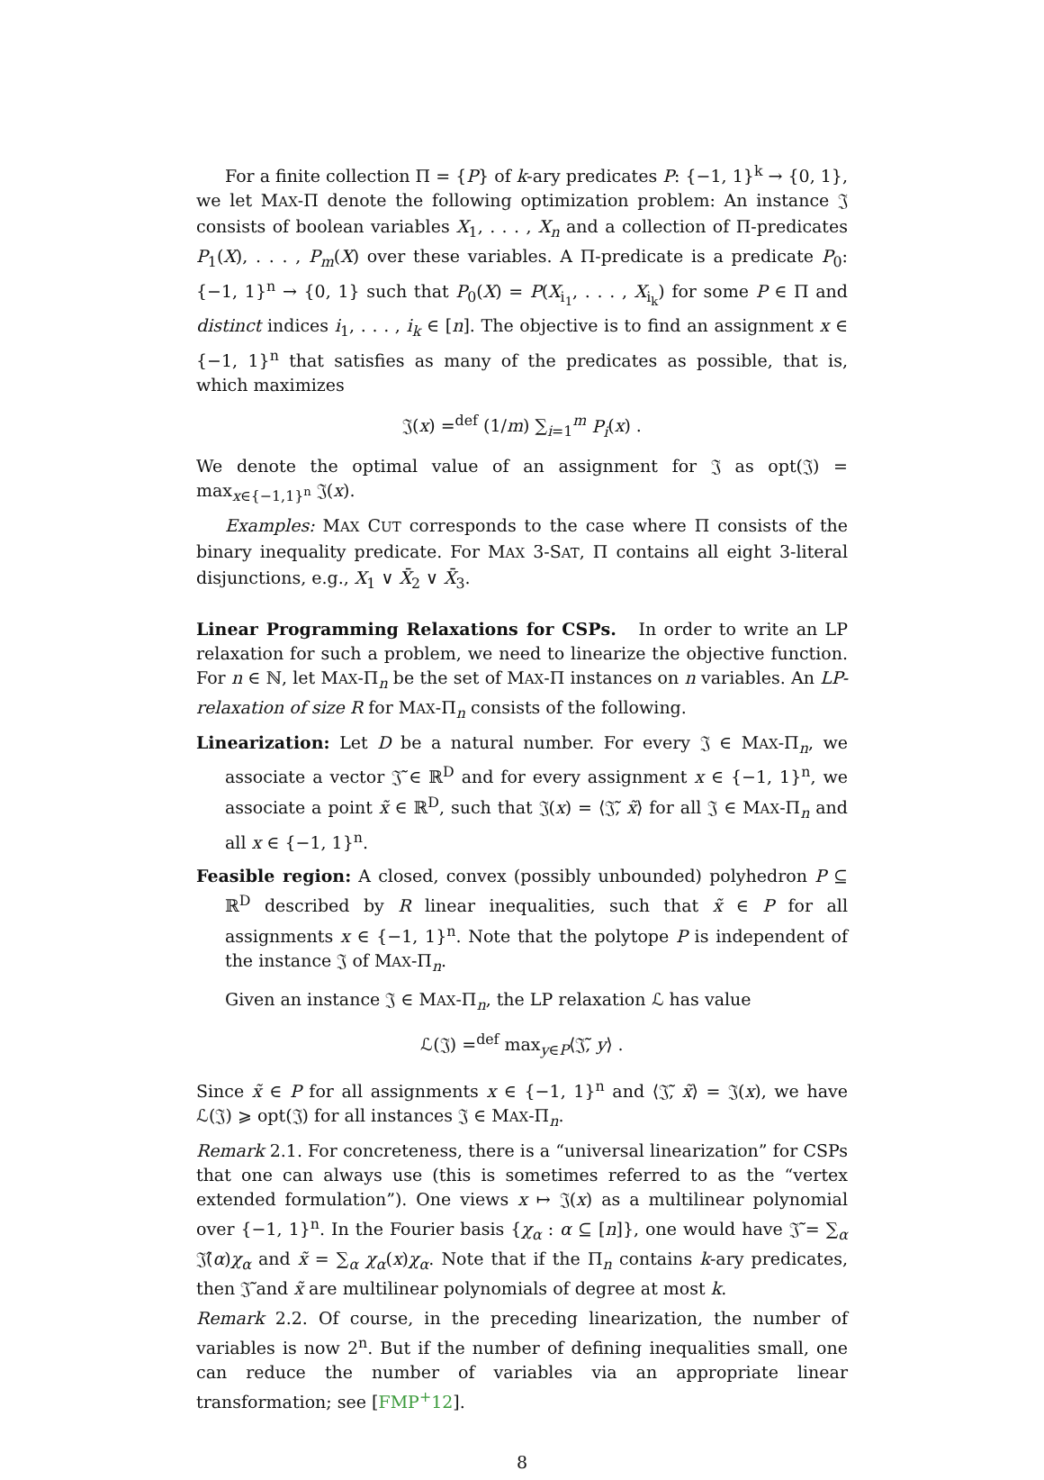For a finite collection Π = {P} of k-ary predicates P: {−1, 1}<sup>k</sup> → {0, 1}, we let MAX-Π denote the following optimization problem: An instance 𝔍 consists of boolean variables X<sub>1</sub>, . . . , X<sub>n</sub> and a collection of Π-predicates P<sub>1</sub>(X), . . . , P<sub>m</sub>(X) over these variables. A Π-predicate is a predicate P<sub>0</sub>: {−1, 1}<sup>n</sup> → {0, 1} such that P<sub>0</sub>(X) = P(X<sub>i<sub>1</sub></sub>, . . . , X<sub>i<sub>k</sub></sub>) for some P ∈ Π and distinct indices i<sub>1</sub>, . . . , i<sub>k</sub> ∈ [n]. The objective is to find an assignment x ∈ {−1, 1}<sup>n</sup> that satisfies as many of the predicates as possible, that is, which maximizes
𝔍(x) =<sup>def</sup> (1/m) ∑<sub>i=1</sub><sup>m</sup> P<sub>i</sub>(x) .
We denote the optimal value of an assignment for 𝔍 as opt(𝔍) = max<sub>x∈{−1,1}<sup>n</sup></sub> 𝔍(x).
Examples: MAX CUT corresponds to the case where Π consists of the binary inequality predicate. For MAX 3-SAT, Π contains all eight 3-literal disjunctions, e.g., X<sub>1</sub> ∨ X̄<sub>2</sub> ∨ X̄<sub>3</sub>.
Linear Programming Relaxations for CSPs.
In order to write an LP relaxation for such a problem, we need to linearize the objective function. For n ∈ ℕ, let MAX-Π<sub>n</sub> be the set of MAX-Π instances on n variables. An LP-relaxation of size R for MAX-Π<sub>n</sub> consists of the following.
Linearization: Let D be a natural number. For every 𝔍 ∈ MAX-Π<sub>n</sub>, we associate a vector 𝔍̃ ∈ ℝ<sup>D</sup> and for every assignment x ∈ {−1, 1}<sup>n</sup>, we associate a point x̃ ∈ ℝ<sup>D</sup>, such that 𝔍(x) = ⟨𝔍̃, x̃⟩ for all 𝔍 ∈ MAX-Π<sub>n</sub> and all x ∈ {−1, 1}<sup>n</sup>.
Feasible region: A closed, convex (possibly unbounded) polyhedron P ⊆ ℝ<sup>D</sup> described by R linear inequalities, such that x̃ ∈ P for all assignments x ∈ {−1, 1}<sup>n</sup>. Note that the polytope P is independent of the instance 𝔍 of MAX-Π<sub>n</sub>.
Given an instance 𝔍 ∈ MAX-Π<sub>n</sub>, the LP relaxation ℒ has value
ℒ(𝔍) =<sup>def</sup> max<sub>y∈P</sub>⟨𝔍̃, y⟩ .
Since x̃ ∈ P for all assignments x ∈ {−1, 1}<sup>n</sup> and ⟨𝔍̃, x̃⟩ = 𝔍(x), we have ℒ(𝔍) ⩾ opt(𝔍) for all instances 𝔍 ∈ MAX-Π<sub>n</sub>.
Remark 2.1. For concreteness, there is a “universal linearization” for CSPs that one can always use (this is sometimes referred to as the “vertex extended formulation”). One views x ↦ 𝔍(x) as a multilinear polynomial over {−1, 1}<sup>n</sup>. In the Fourier basis {χ<sub>α</sub> : α ⊆ [n]}, one would have 𝔍̃ = ∑<sub>α</sub> 𝔍̂(α)χ<sub>α</sub> and x̃ = ∑<sub>α</sub> χ<sub>α</sub>(x)χ<sub>α</sub>. Note that if the Π<sub>n</sub> contains k-ary predicates, then 𝔍̃ and x̃ are multilinear polynomials of degree at most k.
Remark 2.2. Of course, in the preceding linearization, the number of variables is now 2<sup>n</sup>. But if the number of defining inequalities small, one can reduce the number of variables via an appropriate linear transformation; see [FMP<sup>+</sup>12].
8